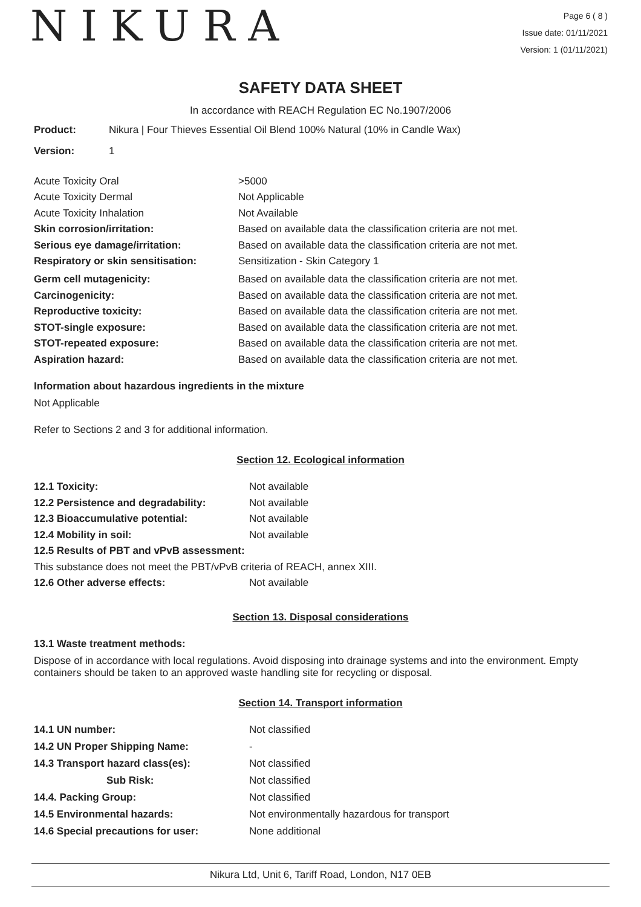NIKURA
Page 6 ( 8 )
Issue date: 01/11/2021
Version: 1 (01/11/2021)
SAFETY DATA SHEET
In accordance with REACH Regulation EC No.1907/2006
| Product: | Nikura / Four Thieves Essential Oil Blend 100% Natural (10% in Candle Wax) |
| Version: | 1 |
| Acute Toxicity Oral | >5000 |
| Acute Toxicity Dermal | Not Applicable |
| Acute Toxicity Inhalation | Not Available |
| Skin corrosion/irritation: | Based on available data the classification criteria are not met. |
| Serious eye damage/irritation: | Based on available data the classification criteria are not met. |
| Respiratory or skin sensitisation: | Sensitization - Skin Category 1 |
| Germ cell mutagenicity: | Based on available data the classification criteria are not met. |
| Carcinogenicity: | Based on available data the classification criteria are not met. |
| Reproductive toxicity: | Based on available data the classification criteria are not met. |
| STOT-single exposure: | Based on available data the classification criteria are not met. |
| STOT-repeated exposure: | Based on available data the classification criteria are not met. |
| Aspiration hazard: | Based on available data the classification criteria are not met. |
Information about hazardous ingredients in the mixture
Not Applicable
Refer to Sections 2 and 3 for additional information.
Section 12. Ecological information
| 12.1 Toxicity: | Not available |
| 12.2 Persistence and degradability: | Not available |
| 12.3 Bioaccumulative potential: | Not available |
| 12.4 Mobility in soil: | Not available |
| 12.5 Results of PBT and vPvB assessment: | |
| This substance does not meet the PBT/vPvB criteria of REACH, annex XIII. | |
| 12.6 Other adverse effects: | Not available |
Section 13. Disposal considerations
13.1 Waste treatment methods:
Dispose of in accordance with local regulations. Avoid disposing into drainage systems and into the environment. Empty containers should be taken to an approved waste handling site for recycling or disposal.
Section 14. Transport information
| 14.1 UN number: | Not classified |
| 14.2 UN Proper Shipping Name: | - |
| 14.3 Transport hazard class(es): | Not classified |
| Sub Risk: | Not classified |
| 14.4. Packing Group: | Not classified |
| 14.5 Environmental hazards: | Not environmentally hazardous for transport |
| 14.6 Special precautions for user: | None additional |
Nikura Ltd, Unit 6, Tariff Road, London, N17 0EB